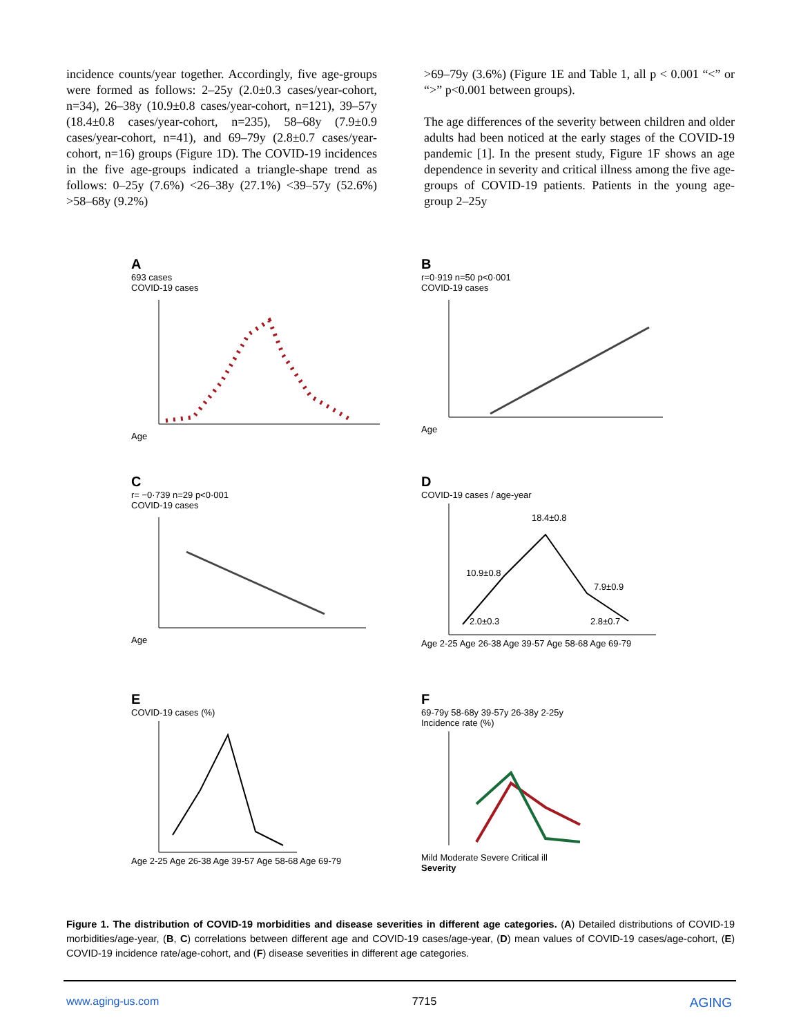incidence counts/year together. Accordingly, five age-groups were formed as follows: 2–25y (2.0±0.3 cases/year-cohort, n=34), 26–38y (10.9±0.8 cases/year-cohort, n=121), 39–57y (18.4±0.8 cases/year-cohort, n=235), 58–68y (7.9±0.9 cases/year-cohort, n=41), and 69–79y (2.8±0.7 cases/year-cohort, n=16) groups (Figure 1D). The COVID-19 incidences in the five age-groups indicated a triangle-shape trend as follows: 0–25y (7.6%) <26–38y (27.1%) <39–57y (52.6%) >58–68y (9.2%)
>69–79y (3.6%) (Figure 1E and Table 1, all p < 0.001 “<” or “>” p<0.001 between groups).
The age differences of the severity between children and older adults had been noticed at the early stages of the COVID-19 pandemic [1]. In the present study, Figure 1F shows an age dependence in severity and critical illness among the five age-groups of COVID-19 patients. Patients in the young age-group 2–25y
A
693 cases
COVID-19 cases
Age
B
r=0·919 n=50 p<0·001
COVID-19 cases
Age
C
r= −0·739 n=29 p<0·001
COVID-19 cases
Age
D
COVID-19 cases / age-year
2.0±0.3
10.9±0.8
18.4±0.8
7.9±0.9
2.8±0.7
Age 2-25 Age 26-38 Age 39-57 Age 58-68 Age 69-79
E
COVID-19 cases (%)
Age 2-25 Age 26-38 Age 39-57 Age 58-68 Age 69-79
F
69-79y 58-68y 39-57y 26-38y 2-25y
Incidence rate (%)
Mild Moderate Severe Critical ill
Severity
Figure 1. The distribution of COVID-19 morbidities and disease severities in different age categories. (A) Detailed distributions of COVID-19 morbidities/age-year, (B, C) correlations between different age and COVID-19 cases/age-year, (D) mean values of COVID-19 cases/age-cohort, (E) COVID-19 incidence rate/age-cohort, and (F) disease severities in different age categories.
www.aging-us.com 7715 AGING